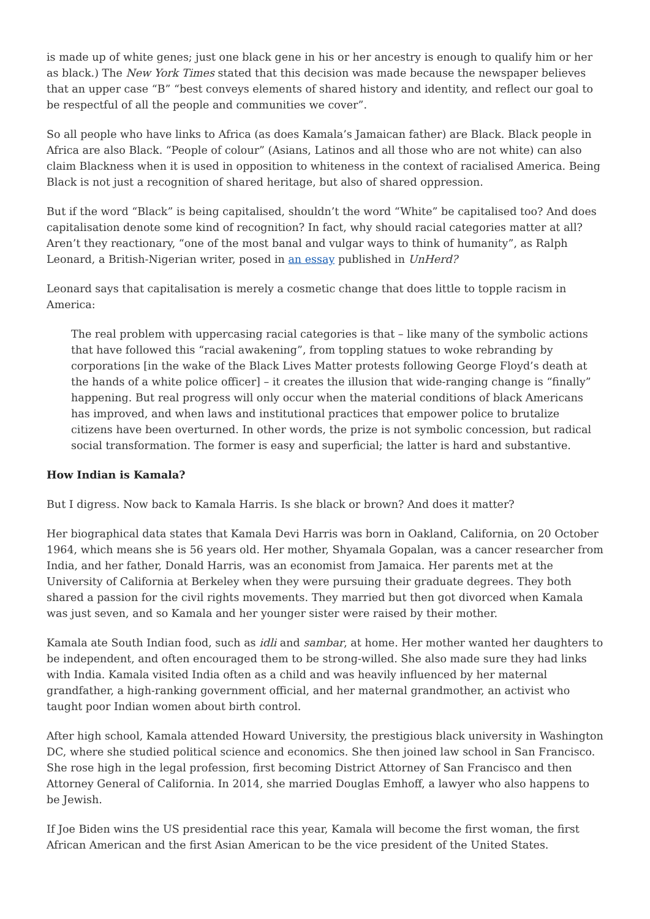is made up of white genes; just one black gene in his or her ancestry is enough to qualify him or her as black.) The New York Times stated that this decision was made because the newspaper believes that an upper case “B” “best conveys elements of shared history and identity, and reflect our goal to be respectful of all the people and communities we cover”.
So all people who have links to Africa (as does Kamala’s Jamaican father) are Black. Black people in Africa are also Black. “People of colour” (Asians, Latinos and all those who are not white) can also claim Blackness when it is used in opposition to whiteness in the context of racialised America. Being Black is not just a recognition of shared heritage, but also of shared oppression.
But if the word “Black” is being capitalised, shouldn’t the word “White” be capitalised too? And does capitalisation denote some kind of recognition? In fact, why should racial categories matter at all? Aren’t they reactionary, “one of the most banal and vulgar ways to think of humanity”, as Ralph Leonard, a British-Nigerian writer, posed in an essay published in UnHerd?
Leonard says that capitalisation is merely a cosmetic change that does little to topple racism in America:
The real problem with uppercasing racial categories is that – like many of the symbolic actions that have followed this “racial awakening”, from toppling statues to woke rebranding by corporations [in the wake of the Black Lives Matter protests following George Floyd’s death at the hands of a white police officer] – it creates the illusion that wide-ranging change is “finally” happening. But real progress will only occur when the material conditions of black Americans has improved, and when laws and institutional practices that empower police to brutalize citizens have been overturned. In other words, the prize is not symbolic concession, but radical social transformation. The former is easy and superficial; the latter is hard and substantive.
How Indian is Kamala?
But I digress. Now back to Kamala Harris. Is she black or brown? And does it matter?
Her biographical data states that Kamala Devi Harris was born in Oakland, California, on 20 October 1964, which means she is 56 years old. Her mother, Shyamala Gopalan, was a cancer researcher from India, and her father, Donald Harris, was an economist from Jamaica. Her parents met at the University of California at Berkeley when they were pursuing their graduate degrees. They both shared a passion for the civil rights movements. They married but then got divorced when Kamala was just seven, and so Kamala and her younger sister were raised by their mother.
Kamala ate South Indian food, such as idli and sambar, at home. Her mother wanted her daughters to be independent, and often encouraged them to be strong-willed. She also made sure they had links with India. Kamala visited India often as a child and was heavily influenced by her maternal grandfather, a high-ranking government official, and her maternal grandmother, an activist who taught poor Indian women about birth control.
After high school, Kamala attended Howard University, the prestigious black university in Washington DC, where she studied political science and economics. She then joined law school in San Francisco. She rose high in the legal profession, first becoming District Attorney of San Francisco and then Attorney General of California. In 2014, she married Douglas Emhoff, a lawyer who also happens to be Jewish.
If Joe Biden wins the US presidential race this year, Kamala will become the first woman, the first African American and the first Asian American to be the vice president of the United States.